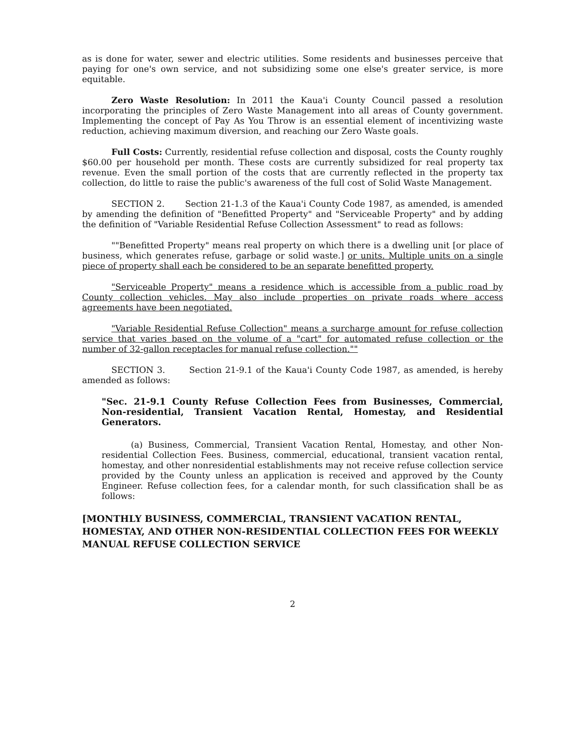as is done for water, sewer and electric utilities. Some residents and businesses perceive that paying for one's own service, and not subsidizing some one else's greater service, is more equitable.
Zero Waste Resolution: In 2011 the Kaua'i County Council passed a resolution incorporating the principles of Zero Waste Management into all areas of County government. Implementing the concept of Pay As You Throw is an essential element of incentivizing waste reduction, achieving maximum diversion, and reaching our Zero Waste goals.
Full Costs: Currently, residential refuse collection and disposal, costs the County roughly $60.00 per household per month. These costs are currently subsidized for real property tax revenue. Even the small portion of the costs that are currently reflected in the property tax collection, do little to raise the public's awareness of the full cost of Solid Waste Management.
SECTION 2. Section 21-1.3 of the Kaua'i County Code 1987, as amended, is amended by amending the definition of "Benefitted Property" and "Serviceable Property" and by adding the definition of "Variable Residential Refuse Collection Assessment" to read as follows:
""Benefitted Property" means real property on which there is a dwelling unit [or place of business, which generates refuse, garbage or solid waste.] or units. Multiple units on a single piece of property shall each be considered to be an separate benefitted property.
"Serviceable Property" means a residence which is accessible from a public road by County collection vehicles. May also include properties on private roads where access agreements have been negotiated.
"Variable Residential Refuse Collection" means a surcharge amount for refuse collection service that varies based on the volume of a "cart" for automated refuse collection or the number of 32-gallon receptacles for manual refuse collection.""
SECTION 3. Section 21-9.1 of the Kaua'i County Code 1987, as amended, is hereby amended as follows:
"Sec. 21-9.1 County Refuse Collection Fees from Businesses, Commercial, Non-residential, Transient Vacation Rental, Homestay, and Residential Generators.
(a) Business, Commercial, Transient Vacation Rental, Homestay, and other Non-residential Collection Fees. Business, commercial, educational, transient vacation rental, homestay, and other nonresidential establishments may not receive refuse collection service provided by the County unless an application is received and approved by the County Engineer. Refuse collection fees, for a calendar month, for such classification shall be as follows:
[MONTHLY BUSINESS, COMMERCIAL, TRANSIENT VACATION RENTAL, HOMESTAY, AND OTHER NON-RESIDENTIAL COLLECTION FEES FOR WEEKLY MANUAL REFUSE COLLECTION SERVICE
2